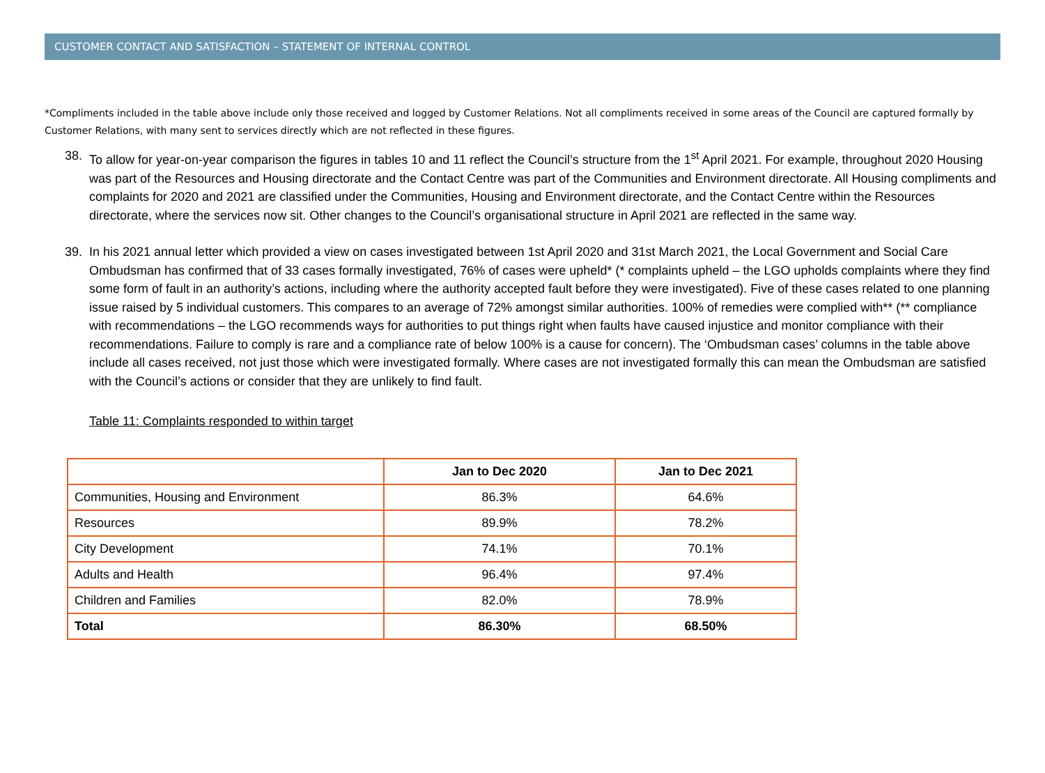CUSTOMER CONTACT AND SATISFACTION – STATEMENT OF INTERNAL CONTROL
*Compliments included in the table above include only those received and logged by Customer Relations. Not all compliments received in some areas of the Council are captured formally by Customer Relations, with many sent to services directly which are not reflected in these figures.
38. To allow for year-on-year comparison the figures in tables 10 and 11 reflect the Council’s structure from the 1<sup>st</sup> April 2021. For example, throughout 2020 Housing was part of the Resources and Housing directorate and the Contact Centre was part of the Communities and Environment directorate. All Housing compliments and complaints for 2020 and 2021 are classified under the Communities, Housing and Environment directorate, and the Contact Centre within the Resources directorate, where the services now sit. Other changes to the Council’s organisational structure in April 2021 are reflected in the same way.
39. In his 2021 annual letter which provided a view on cases investigated between 1st April 2020 and 31st March 2021, the Local Government and Social Care Ombudsman has confirmed that of 33 cases formally investigated, 76% of cases were upheld* (* complaints upheld – the LGO upholds complaints where they find some form of fault in an authority’s actions, including where the authority accepted fault before they were investigated). Five of these cases related to one planning issue raised by 5 individual customers. This compares to an average of 72% amongst similar authorities. 100% of remedies were complied with** (** compliance with recommendations – the LGO recommends ways for authorities to put things right when faults have caused injustice and monitor compliance with their recommendations. Failure to comply is rare and a compliance rate of below 100% is a cause for concern). The ‘Ombudsman cases’ columns in the table above include all cases received, not just those which were investigated formally. Where cases are not investigated formally this can mean the Ombudsman are satisfied with the Council’s actions or consider that they are unlikely to find fault.
Table 11: Complaints responded to within target
| | Jan to Dec 2020 | Jan to Dec 2021 |
| --- | --- | --- |
| Communities, Housing and Environment | 86.3% | 64.6% |
| Resources | 89.9% | 78.2% |
| City Development | 74.1% | 70.1% |
| Adults and Health | 96.4% | 97.4% |
| Children and Families | 82.0% | 78.9% |
| Total | 86.30% | 68.50% |